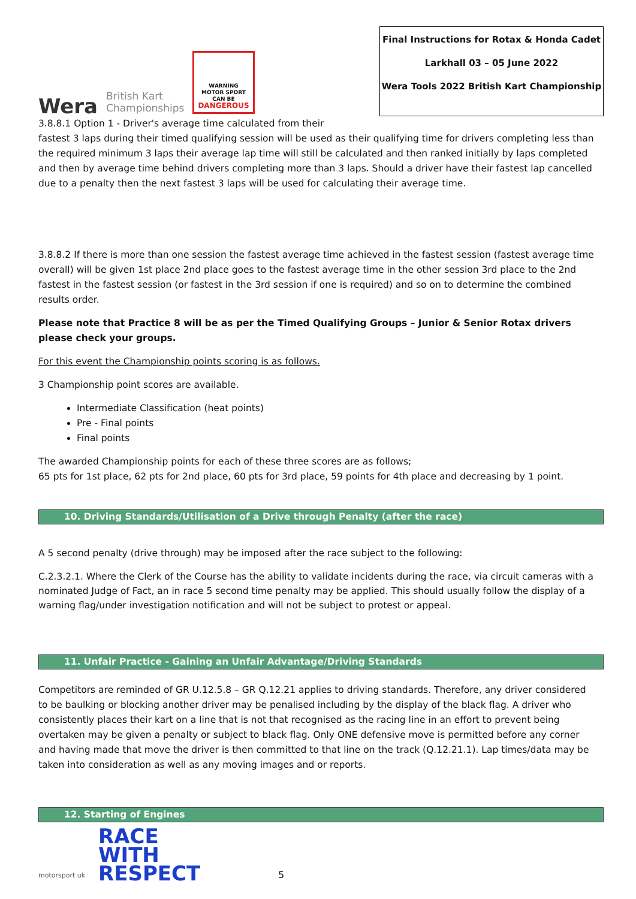Wera
British Kart
Championships
WARNING
MOTOR SPORT
CAN BE
DANGEROUS
Final Instructions for Rotax & Honda Cadet
Larkhall 03 – 05 June 2022
Wera Tools 2022 British Kart Championship
3.8.8.1 Option 1 - Driver's average time calculated from their
fastest 3 laps during their timed qualifying session will be used as their qualifying time for drivers completing less than the required minimum 3 laps their average lap time will still be calculated and then ranked initially by laps completed and then by average time behind drivers completing more than 3 laps. Should a driver have their fastest lap cancelled due to a penalty then the next fastest 3 laps will be used for calculating their average time.
3.8.8.2 If there is more than one session the fastest average time achieved in the fastest session (fastest average time overall) will be given 1st place 2nd place goes to the fastest average time in the other session 3rd place to the 2nd fastest in the fastest session (or fastest in the 3rd session if one is required) and so on to determine the combined results order.
Please note that Practice 8 will be as per the Timed Qualifying Groups – Junior & Senior Rotax drivers please check your groups.
For this event the Championship points scoring is as follows.
3 Championship point scores are available.
Intermediate Classification (heat points)
Pre - Final points
Final points
The awarded Championship points for each of these three scores are as follows;
65 pts for 1st place, 62 pts for 2nd place, 60 pts for 3rd place, 59 points for 4th place and decreasing by 1 point.
10. Driving Standards/Utilisation of a Drive through Penalty (after the race)
A 5 second penalty (drive through) may be imposed after the race subject to the following:
C.2.3.2.1. Where the Clerk of the Course has the ability to validate incidents during the race, via circuit cameras with a nominated Judge of Fact, an in race 5 second time penalty may be applied. This should usually follow the display of a warning flag/under investigation notification and will not be subject to protest or appeal.
11. Unfair Practice - Gaining an Unfair Advantage/Driving Standards
Competitors are reminded of GR U.12.5.8 – GR Q.12.21 applies to driving standards. Therefore, any driver considered to be baulking or blocking another driver may be penalised including by the display of the black flag. A driver who consistently places their kart on a line that is not that recognised as the racing line in an effort to prevent being overtaken may be given a penalty or subject to black flag. Only ONE defensive move is permitted before any corner and having made that move the driver is then committed to that line on the track (Q.12.21.1). Lap times/data may be taken into consideration as well as any moving images and or reports.
12. Starting of Engines
motorsport uk
RACE
WITH
RESPECT
5